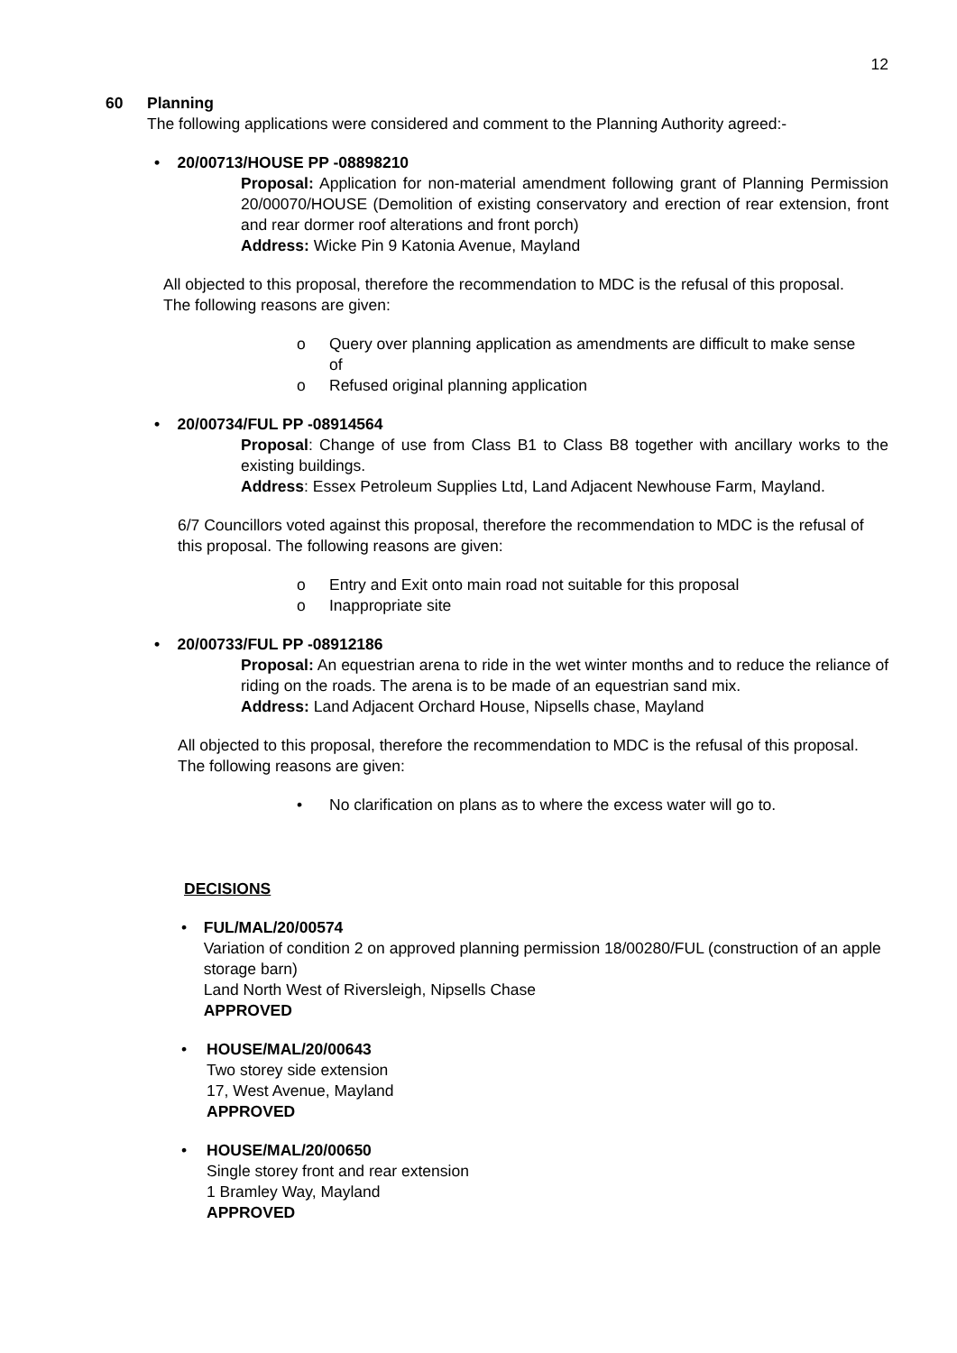12
60 Planning
The following applications were considered and comment to the Planning Authority agreed:-
• 20/00713/HOUSE PP -08898210
Proposal: Application for non-material amendment following grant of Planning Permission 20/00070/HOUSE (Demolition of existing conservatory and erection of rear extension, front and rear dormer roof alterations and front porch)
Address: Wicke Pin 9 Katonia Avenue, Mayland
All objected to this proposal, therefore the recommendation to MDC is the refusal of this proposal. The following reasons are given:
o Query over planning application as amendments are difficult to make sense of
o Refused original planning application
• 20/00734/FUL PP -08914564
Proposal: Change of use from Class B1 to Class B8 together with ancillary works to the existing buildings.
Address: Essex Petroleum Supplies Ltd, Land Adjacent Newhouse Farm, Mayland.
6/7 Councillors voted against this proposal, therefore the recommendation to MDC is the refusal of this proposal. The following reasons are given:
o Entry and Exit onto main road not suitable for this proposal
o Inappropriate site
• 20/00733/FUL PP -08912186
Proposal: An equestrian arena to ride in the wet winter months and to reduce the reliance of riding on the roads. The arena is to be made of an equestrian sand mix.
Address: Land Adjacent Orchard House, Nipsells chase, Mayland
All objected to this proposal, therefore the recommendation to MDC is the refusal of this proposal. The following reasons are given:
• No clarification on plans as to where the excess water will go to.
DECISIONS
• FUL/MAL/20/00574
Variation of condition 2 on approved planning permission 18/00280/FUL (construction of an apple storage barn)
Land North West of Riversleigh, Nipsells Chase
APPROVED
• HOUSE/MAL/20/00643
Two storey side extension
17, West Avenue, Mayland
APPROVED
• HOUSE/MAL/20/00650
Single storey front and rear extension
1 Bramley Way, Mayland
APPROVED